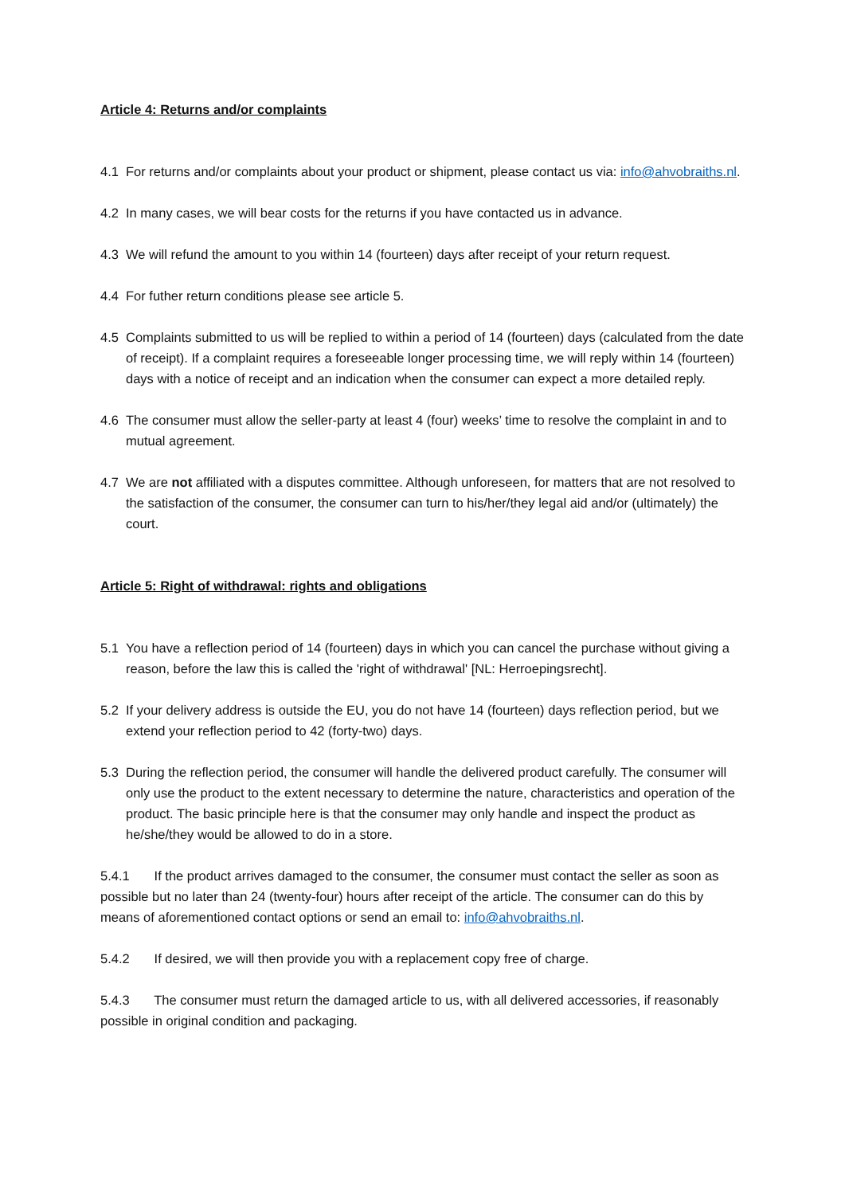Article 4: Returns and/or complaints
4.1 For returns and/or complaints about your product or shipment, please contact us via: info@ahvobraiths.nl.
4.2 In many cases, we will bear costs for the returns if you have contacted us in advance.
4.3 We will refund the amount to you within 14 (fourteen) days after receipt of your return request.
4.4 For futher return conditions please see article 5.
4.5 Complaints submitted to us will be replied to within a period of 14 (fourteen) days (calculated from the date of receipt). If a complaint requires a foreseeable longer processing time, we will reply within 14 (fourteen) days with a notice of receipt and an indication when the consumer can expect a more detailed reply.
4.6 The consumer must allow the seller-party at least 4 (four) weeks’ time to resolve the complaint in and to mutual agreement.
4.7 We are not affiliated with a disputes committee. Although unforeseen, for matters that are not resolved to the satisfaction of the consumer, the consumer can turn to his/her/they legal aid and/or (ultimately) the court.
Article 5: Right of withdrawal: rights and obligations
5.1 You have a reflection period of 14 (fourteen) days in which you can cancel the purchase without giving a reason, before the law this is called the 'right of withdrawal' [NL: Herroepingsrecht].
5.2 If your delivery address is outside the EU, you do not have 14 (fourteen) days reflection period, but we extend your reflection period to 42 (forty-two) days.
5.3 During the reflection period, the consumer will handle the delivered product carefully. The consumer will only use the product to the extent necessary to determine the nature, characteristics and operation of the product. The basic principle here is that the consumer may only handle and inspect the product as he/she/they would be allowed to do in a store.
5.4.1 If the product arrives damaged to the consumer, the consumer must contact the seller as soon as possible but no later than 24 (twenty-four) hours after receipt of the article. The consumer can do this by means of aforementioned contact options or send an email to: info@ahvobraiths.nl.
5.4.2 If desired, we will then provide you with a replacement copy free of charge.
5.4.3 The consumer must return the damaged article to us, with all delivered accessories, if reasonably possible in original condition and packaging.